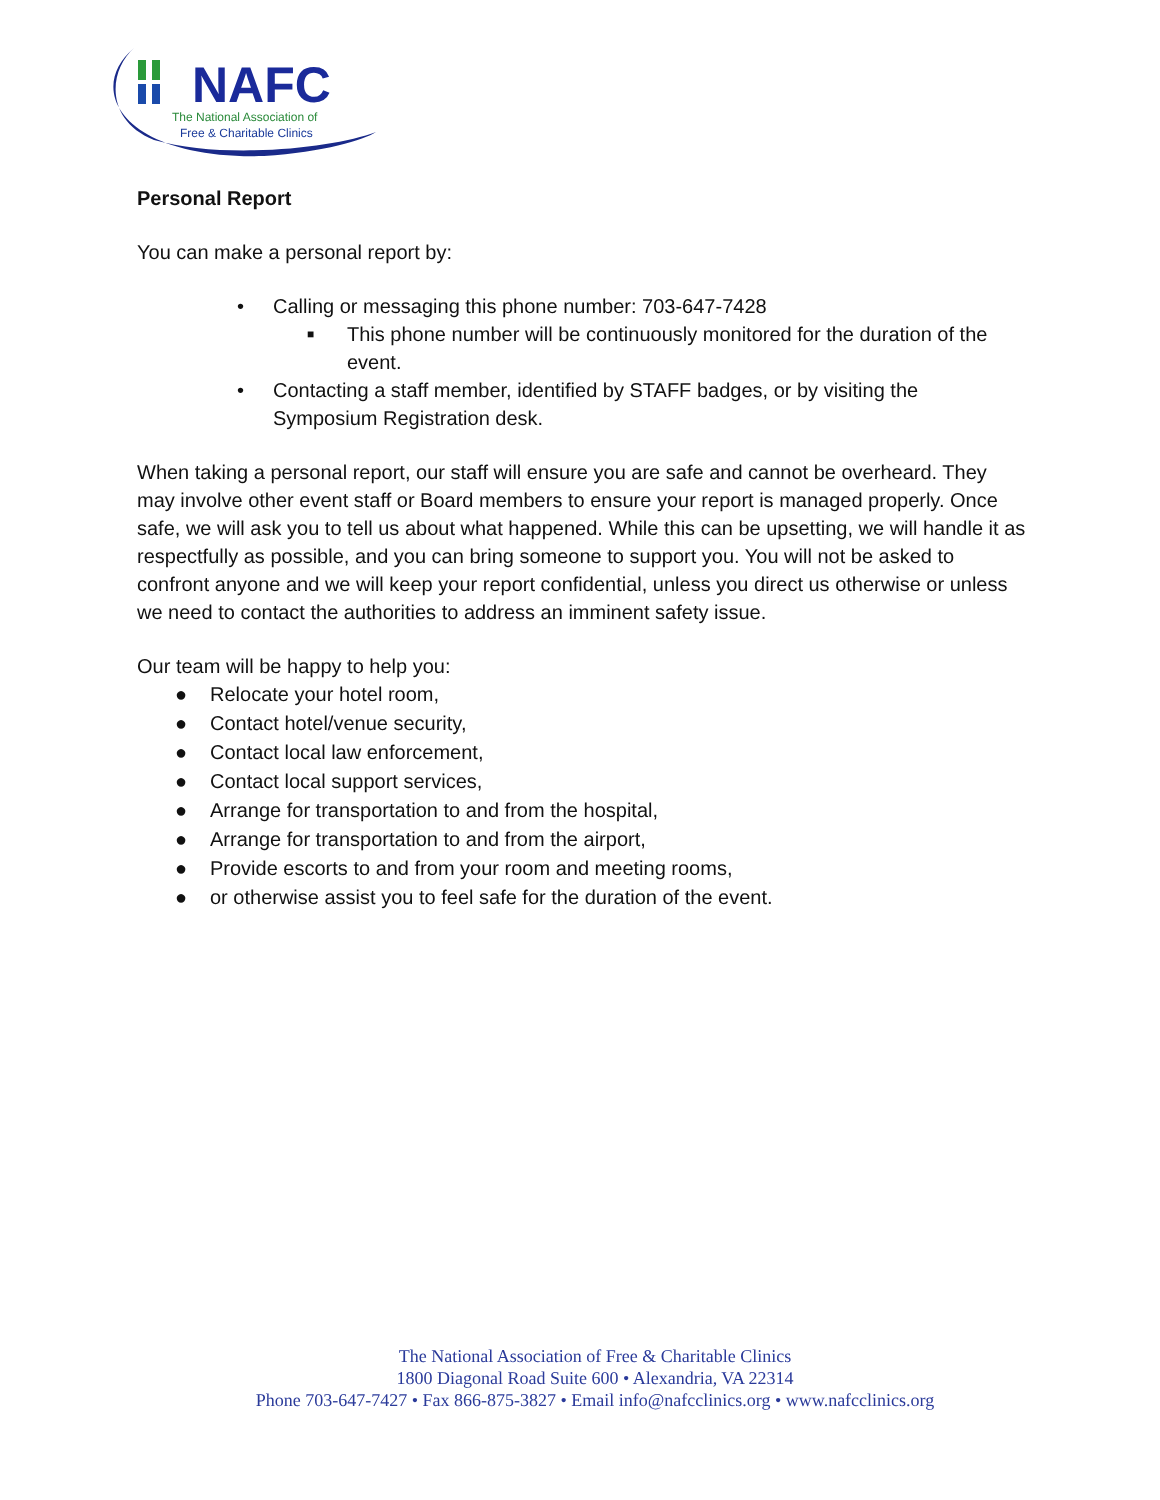NAFC
The National Association of
Free & Charitable Clinics
Personal Report
You can make a personal report by:
• Calling or messaging this phone number: 703-647-7428
■ This phone number will be continuously monitored for the duration of the event.
• Contacting a staff member, identified by STAFF badges, or by visiting the Symposium Registration desk.
When taking a personal report, our staff will ensure you are safe and cannot be overheard. They may involve other event staff or Board members to ensure your report is managed properly. Once safe, we will ask you to tell us about what happened. While this can be upsetting, we will handle it as respectfully as possible, and you can bring someone to support you. You will not be asked to confront anyone and we will keep your report confidential, unless you direct us otherwise or unless we need to contact the authorities to address an imminent safety issue.
Our team will be happy to help you:
● Relocate your hotel room,
● Contact hotel/venue security,
● Contact local law enforcement,
● Contact local support services,
● Arrange for transportation to and from the hospital,
● Arrange for transportation to and from the airport,
● Provide escorts to and from your room and meeting rooms,
● or otherwise assist you to feel safe for the duration of the event.
The National Association of Free & Charitable Clinics
1800 Diagonal Road Suite 600 • Alexandria, VA 22314
Phone 703-647-7427 • Fax 866-875-3827 • Email info@nafcclinics.org • www.nafcclinics.org